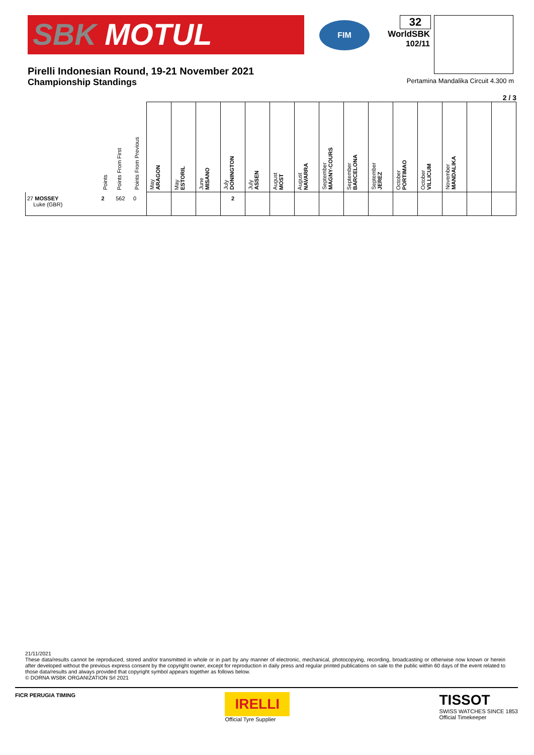SBK MOTUL
FIM
32
WorldSBK
102/11
Pirelli Indonesian Round, 19-21 November 2021
Championship Standings Pertamina Mandalika Circuit 4.300 m
2 / 3
| | Points | Points From First | Points From Previous | May ARAGON | May ESTORIL | June MISANO | July DONINGTON | July ASSEN | August MOST | August NAVARRA | September MAGNY-COURS | September BARCELONA | September JEREZ | October PORTIMAO | October VILLICUM | November MANDALIKA | | |
| --- | --- | --- | --- | --- | --- | --- | --- | --- | --- | --- | --- | --- | --- | --- | --- | --- | --- | --- |
| 27 MOSSEY Luke (GBR) | 2 | 562 | 0 | | | | 2 | | | | | | | | | | | |
21/11/2021
These data/results cannot be reproduced, stored and/or transmitted in whole or in part by any manner of electronic, mechanical, photocopying, recording, broadcasting or otherwise now known or herein after developed without the previous express consent by the copyright owner, except for reproduction in daily press and regular printed publications on sale to the public within 60 days of the event related to those data/results and always provided that copyright symbol appears together as follows below.
© DORNA WSBK ORGANIZATION Srl 2021
FICR PERUGIA TIMING
IRELLI
Official Tyre Supplier
TISSOT
SWISS WATCHES SINCE 1853
Official Timekeeper